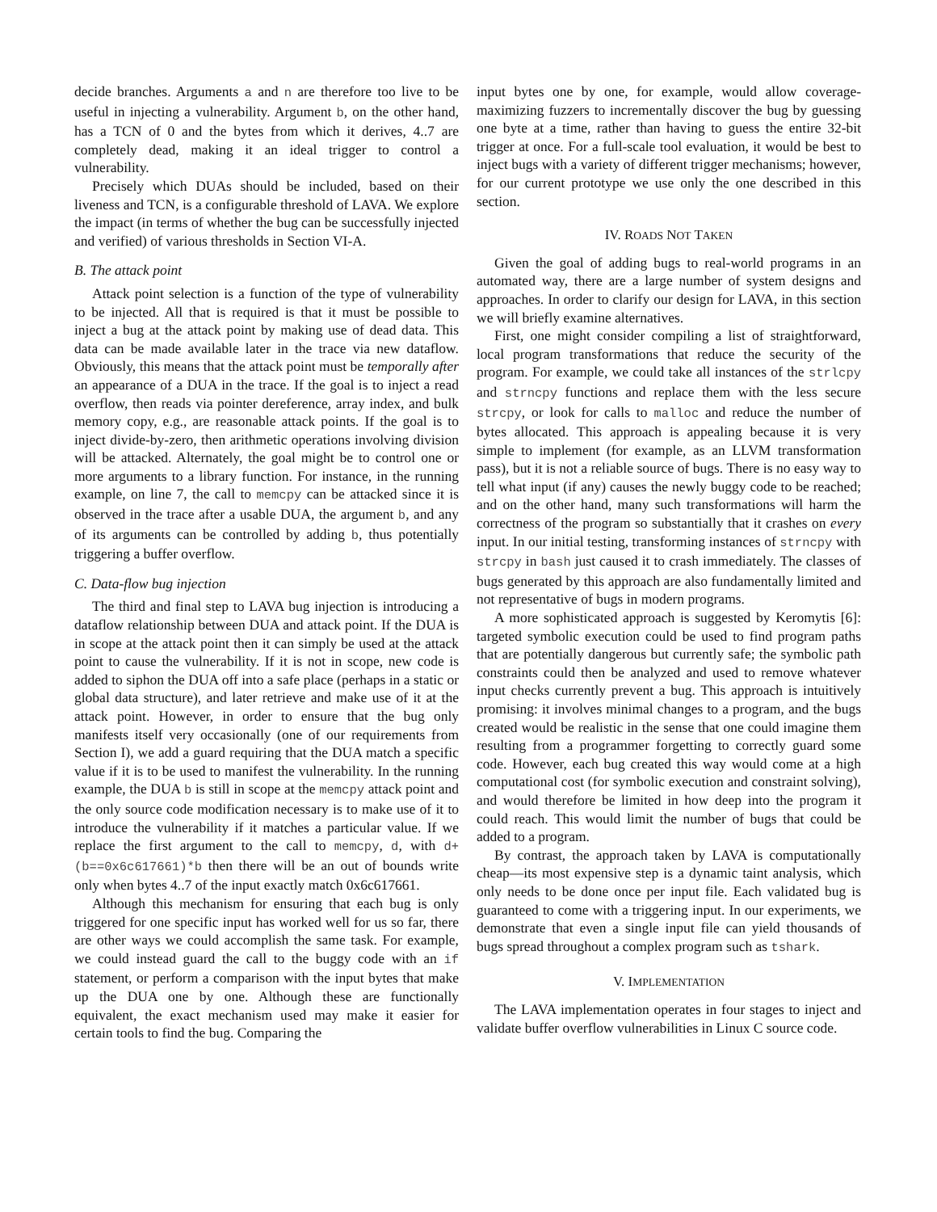decide branches. Arguments a and n are therefore too live to be useful in injecting a vulnerability. Argument b, on the other hand, has a TCN of 0 and the bytes from which it derives, 4..7 are completely dead, making it an ideal trigger to control a vulnerability.
Precisely which DUAs should be included, based on their liveness and TCN, is a configurable threshold of LAVA. We explore the impact (in terms of whether the bug can be successfully injected and verified) of various thresholds in Section VI-A.
B. The attack point
Attack point selection is a function of the type of vulnerability to be injected. All that is required is that it must be possible to inject a bug at the attack point by making use of dead data. This data can be made available later in the trace via new dataflow. Obviously, this means that the attack point must be temporally after an appearance of a DUA in the trace. If the goal is to inject a read overflow, then reads via pointer dereference, array index, and bulk memory copy, e.g., are reasonable attack points. If the goal is to inject divide-by-zero, then arithmetic operations involving division will be attacked. Alternately, the goal might be to control one or more arguments to a library function. For instance, in the running example, on line 7, the call to memcpy can be attacked since it is observed in the trace after a usable DUA, the argument b, and any of its arguments can be controlled by adding b, thus potentially triggering a buffer overflow.
C. Data-flow bug injection
The third and final step to LAVA bug injection is introducing a dataflow relationship between DUA and attack point. If the DUA is in scope at the attack point then it can simply be used at the attack point to cause the vulnerability. If it is not in scope, new code is added to siphon the DUA off into a safe place (perhaps in a static or global data structure), and later retrieve and make use of it at the attack point. However, in order to ensure that the bug only manifests itself very occasionally (one of our requirements from Section I), we add a guard requiring that the DUA match a specific value if it is to be used to manifest the vulnerability. In the running example, the DUA b is still in scope at the memcpy attack point and the only source code modification necessary is to make use of it to introduce the vulnerability if it matches a particular value. If we replace the first argument to the call to memcpy, d, with d+(b==0x6c617661)*b then there will be an out of bounds write only when bytes 4..7 of the input exactly match 0x6c617661.
Although this mechanism for ensuring that each bug is only triggered for one specific input has worked well for us so far, there are other ways we could accomplish the same task. For example, we could instead guard the call to the buggy code with an if statement, or perform a comparison with the input bytes that make up the DUA one by one. Although these are functionally equivalent, the exact mechanism used may make it easier for certain tools to find the bug. Comparing the
input bytes one by one, for example, would allow coverage-maximizing fuzzers to incrementally discover the bug by guessing one byte at a time, rather than having to guess the entire 32-bit trigger at once. For a full-scale tool evaluation, it would be best to inject bugs with a variety of different trigger mechanisms; however, for our current prototype we use only the one described in this section.
IV. ROADS NOT TAKEN
Given the goal of adding bugs to real-world programs in an automated way, there are a large number of system designs and approaches. In order to clarify our design for LAVA, in this section we will briefly examine alternatives.
First, one might consider compiling a list of straightforward, local program transformations that reduce the security of the program. For example, we could take all instances of the strlcpy and strncpy functions and replace them with the less secure strcpy, or look for calls to malloc and reduce the number of bytes allocated. This approach is appealing because it is very simple to implement (for example, as an LLVM transformation pass), but it is not a reliable source of bugs. There is no easy way to tell what input (if any) causes the newly buggy code to be reached; and on the other hand, many such transformations will harm the correctness of the program so substantially that it crashes on every input. In our initial testing, transforming instances of strncpy with strcpy in bash just caused it to crash immediately. The classes of bugs generated by this approach are also fundamentally limited and not representative of bugs in modern programs.
A more sophisticated approach is suggested by Keromytis [6]: targeted symbolic execution could be used to find program paths that are potentially dangerous but currently safe; the symbolic path constraints could then be analyzed and used to remove whatever input checks currently prevent a bug. This approach is intuitively promising: it involves minimal changes to a program, and the bugs created would be realistic in the sense that one could imagine them resulting from a programmer forgetting to correctly guard some code. However, each bug created this way would come at a high computational cost (for symbolic execution and constraint solving), and would therefore be limited in how deep into the program it could reach. This would limit the number of bugs that could be added to a program.
By contrast, the approach taken by LAVA is computationally cheap—its most expensive step is a dynamic taint analysis, which only needs to be done once per input file. Each validated bug is guaranteed to come with a triggering input. In our experiments, we demonstrate that even a single input file can yield thousands of bugs spread throughout a complex program such as tshark.
V. IMPLEMENTATION
The LAVA implementation operates in four stages to inject and validate buffer overflow vulnerabilities in Linux C source code.